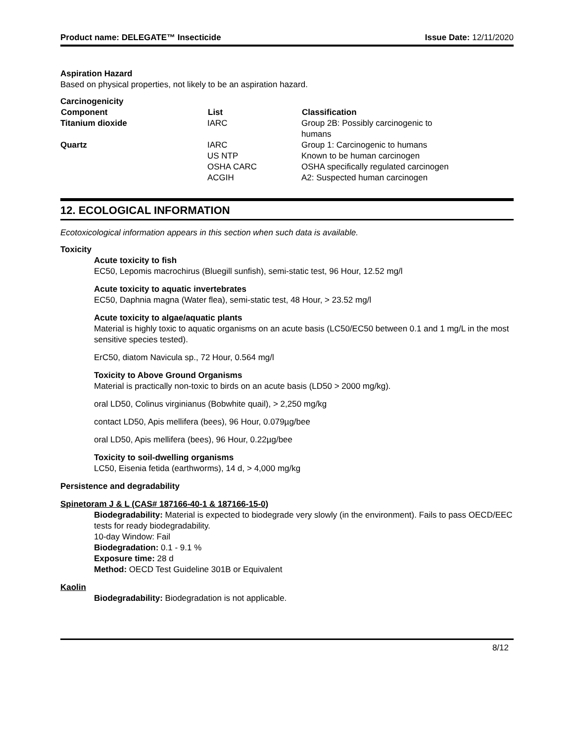Product name: DELEGATE™ Insecticide Issue Date: 12/11/2020
Aspiration Hazard
Based on physical properties, not likely to be an aspiration hazard.
Carcinogenicity
| Component | List | Classification |
| --- | --- | --- |
| Titanium dioxide | IARC | Group 2B: Possibly carcinogenic to humans |
| Quartz | IARC US NTP OSHA CARC ACGIH | Group 1: Carcinogenic to humans Known to be human carcinogen OSHA specifically regulated carcinogen A2: Suspected human carcinogen |
12. ECOLOGICAL INFORMATION
Ecotoxicological information appears in this section when such data is available.
Toxicity
Acute toxicity to fish
EC50, Lepomis macrochirus (Bluegill sunfish), semi-static test, 96 Hour, 12.52 mg/l
Acute toxicity to aquatic invertebrates
EC50, Daphnia magna (Water flea), semi-static test, 48 Hour, > 23.52 mg/l
Acute toxicity to algae/aquatic plants
Material is highly toxic to aquatic organisms on an acute basis (LC50/EC50 between 0.1 and 1 mg/L in the most sensitive species tested).
ErC50, diatom Navicula sp., 72 Hour, 0.564 mg/l
Toxicity to Above Ground Organisms
Material is practically non-toxic to birds on an acute basis (LD50 > 2000 mg/kg).
oral LD50, Colinus virginianus (Bobwhite quail), > 2,250 mg/kg
contact LD50, Apis mellifera (bees), 96 Hour, 0.079µg/bee
oral LD50, Apis mellifera (bees), 96 Hour, 0.22µg/bee
Toxicity to soil-dwelling organisms
LC50, Eisenia fetida (earthworms), 14 d, > 4,000 mg/kg
Persistence and degradability
Spinetoram J & L (CAS# 187166-40-1 & 187166-15-0)
Biodegradability: Material is expected to biodegrade very slowly (in the environment). Fails to pass OECD/EEC tests for ready biodegradability.
10-day Window: Fail
Biodegradation: 0.1 - 9.1 %
Exposure time: 28 d
Method: OECD Test Guideline 301B or Equivalent
Kaolin
Biodegradability: Biodegradation is not applicable.
8/12